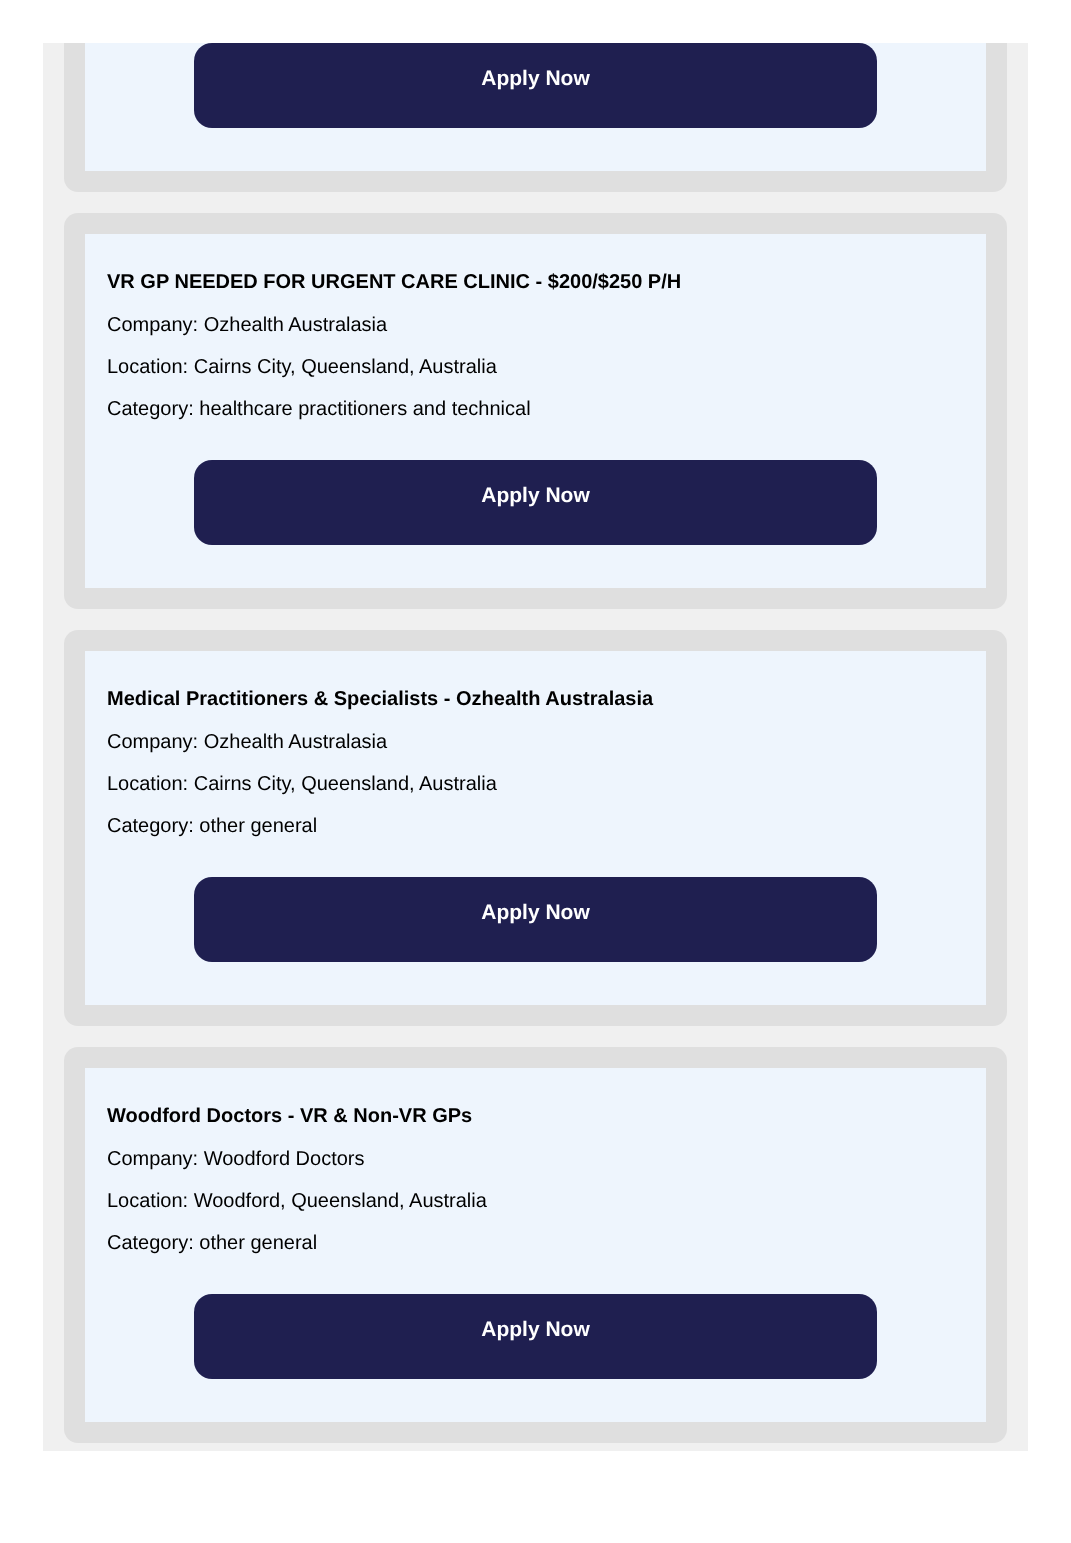Apply Now
VR GP NEEDED FOR URGENT CARE CLINIC - $200/$250 P/H
Company: Ozhealth Australasia
Location: Cairns City, Queensland, Australia
Category: healthcare practitioners and technical
Apply Now
Medical Practitioners & Specialists - Ozhealth Australasia
Company: Ozhealth Australasia
Location: Cairns City, Queensland, Australia
Category: other general
Apply Now
Woodford Doctors - VR & Non-VR GPs
Company: Woodford Doctors
Location: Woodford, Queensland, Australia
Category: other general
Apply Now